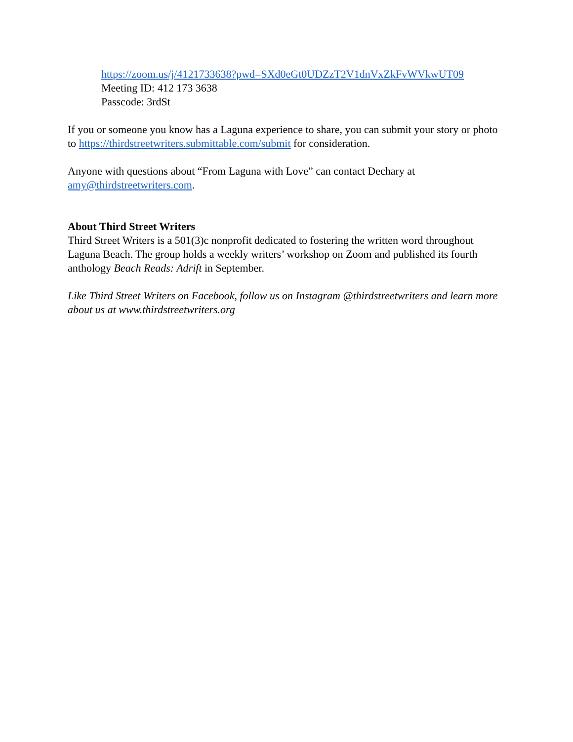https://zoom.us/j/4121733638?pwd=SXd0eGt0UDZzT2V1dnVxZkFvWVkwUT09
Meeting ID: 412 173 3638
Passcode: 3rdSt
If you or someone you know has a Laguna experience to share, you can submit your story or photo to https://thirdstreetwriters.submittable.com/submit for consideration.
Anyone with questions about “From Laguna with Love” can contact Dechary at amy@thirdstreetwriters.com.
About Third Street Writers
Third Street Writers is a 501(3)c nonprofit dedicated to fostering the written word throughout Laguna Beach. The group holds a weekly writers’ workshop on Zoom and published its fourth anthology Beach Reads: Adrift in September.
Like Third Street Writers on Facebook, follow us on Instagram @thirdstreetwriters and learn more about us at www.thirdstreetwriters.org